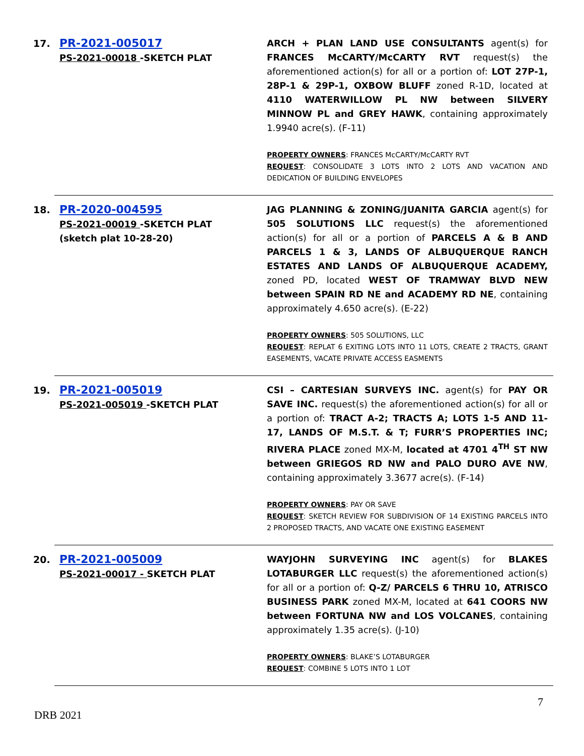17.
PR-2021-005017
PS-2021-00018 -SKETCH PLAT
ARCH + PLAN LAND USE CONSULTANTS agent(s) for FRANCES McCARTY/McCARTY RVT request(s) the aforementioned action(s) for all or a portion of: LOT 27P-1, 28P-1 & 29P-1, OXBOW BLUFF zoned R-1D, located at 4110 WATERWILLOW PL NW between SILVERY MINNOW PL and GREY HAWK, containing approximately 1.9940 acre(s). (F-11)
PROPERTY OWNERS: FRANCES McCARTY/McCARTY RVT
REQUEST: CONSOLIDATE 3 LOTS INTO 2 LOTS AND VACATION AND DEDICATION OF BUILDING ENVELOPES
18.
PR-2020-004595
PS-2021-00019 -SKETCH PLAT
(sketch plat 10-28-20)
JAG PLANNING & ZONING/JUANITA GARCIA agent(s) for 505 SOLUTIONS LLC request(s) the aforementioned action(s) for all or a portion of PARCELS A & B AND PARCELS 1 & 3, LANDS OF ALBUQUERQUE RANCH ESTATES AND LANDS OF ALBUQUERQUE ACADEMY, zoned PD, located WEST OF TRAMWAY BLVD NEW between SPAIN RD NE and ACADEMY RD NE, containing approximately 4.650 acre(s). (E-22)
PROPERTY OWNERS: 505 SOLUTIONS, LLC
REQUEST: REPLAT 6 EXITING LOTS INTO 11 LOTS, CREATE 2 TRACTS, GRANT EASEMENTS, VACATE PRIVATE ACCESS EASMENTS
19.
PR-2021-005019
PS-2021-005019 -SKETCH PLAT
CSI – CARTESIAN SURVEYS INC. agent(s) for PAY OR SAVE INC. request(s) the aforementioned action(s) for all or a portion of: TRACT A-2; TRACTS A; LOTS 1-5 AND 11-17, LANDS OF M.S.T. & T; FURR’S PROPERTIES INC; RIVERA PLACE zoned MX-M, located at 4701 4<sup>TH</sup> ST NW between GRIEGOS RD NW and PALO DURO AVE NW, containing approximately 3.3677 acre(s). (F-14)
PROPERTY OWNERS: PAY OR SAVE
REQUEST: SKETCH REVIEW FOR SUBDIVISION OF 14 EXISTING PARCELS INTO 2 PROPOSED TRACTS, AND VACATE ONE EXISTING EASEMENT
20.
PR-2021-005009
PS-2021-00017 - SKETCH PLAT
WAYJOHN SURVEYING INC agent(s) for BLAKES LOTABURGER LLC request(s) the aforementioned action(s) for all or a portion of: Q-Z/ PARCELS 6 THRU 10, ATRISCO BUSINESS PARK zoned MX-M, located at 641 COORS NW between FORTUNA NW and LOS VOLCANES, containing approximately 1.35 acre(s). (J-10)
PROPERTY OWNERS: BLAKE’S LOTABURGER
REQUEST: COMBINE 5 LOTS INTO 1 LOT
7
DRB 2021